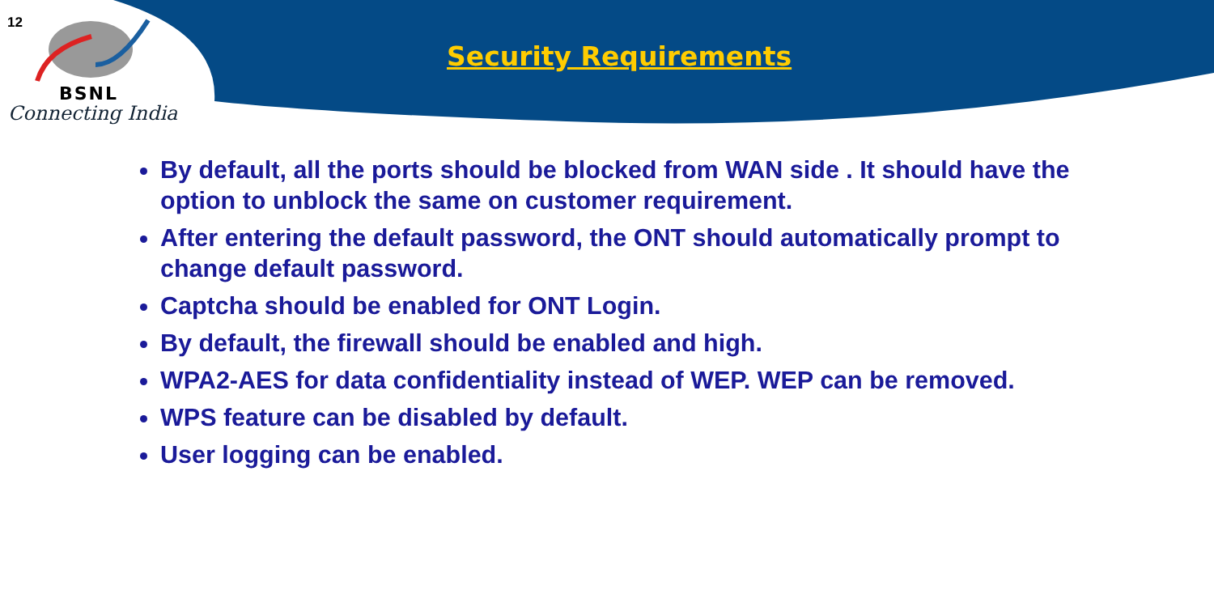12
BSNL
Connecting India
Security Requirements
By default, all the ports should be blocked from WAN side . It should have the option to unblock the same on customer requirement.
After entering the default password, the ONT should automatically prompt to change default password.
Captcha should be enabled for ONT Login.
By default, the firewall should be enabled and high.
WPA2-AES for data confidentiality instead of WEP. WEP can be removed.
WPS feature can be disabled by default.
User logging can be enabled.